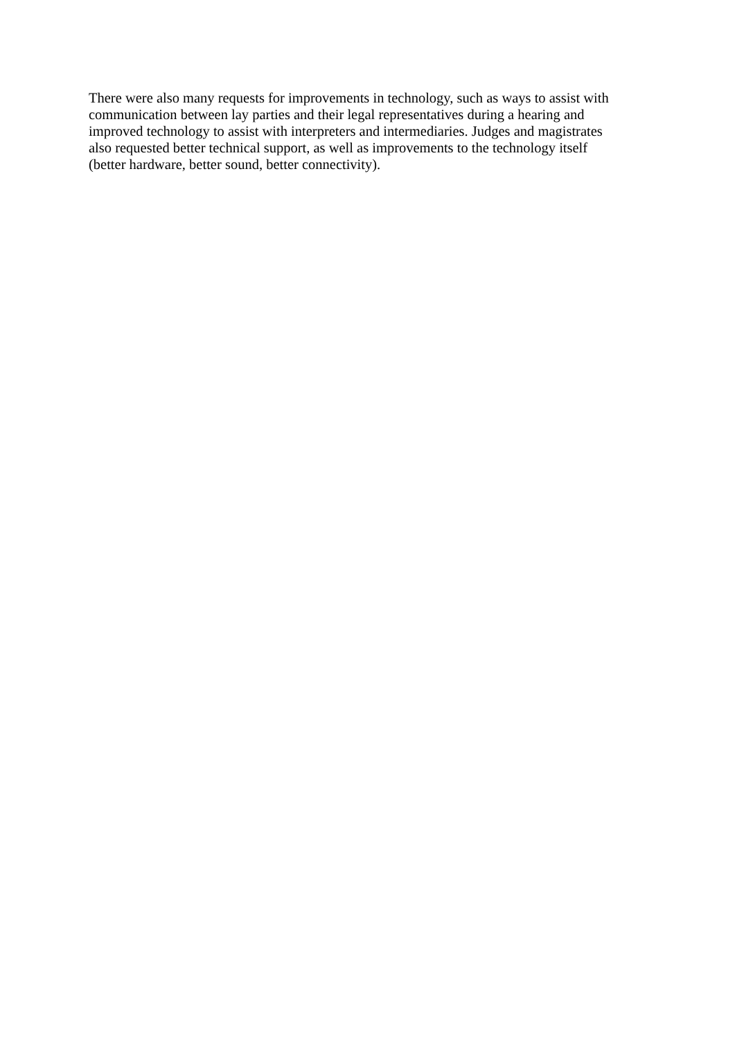There were also many requests for improvements in technology, such as ways to assist with
communication between lay parties and their legal representatives during a hearing and
improved technology to assist with interpreters and intermediaries. Judges and magistrates
also requested better technical support, as well as improvements to the technology itself
(better hardware, better sound, better connectivity).